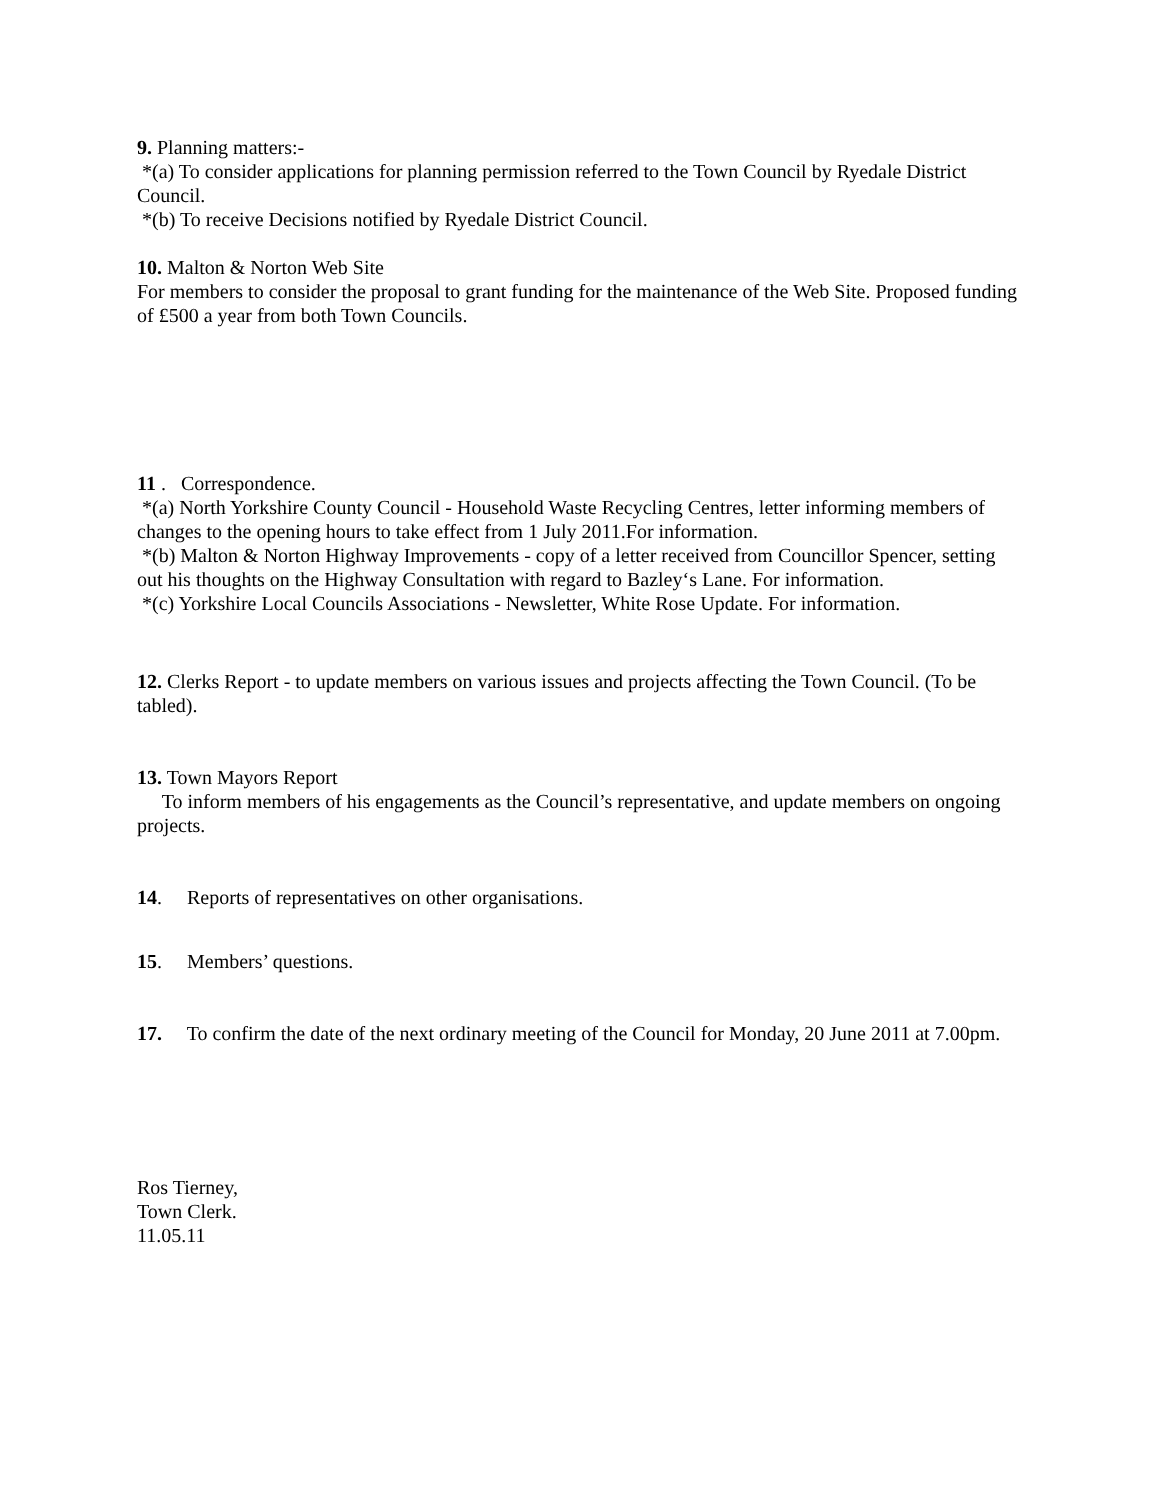9. Planning matters:-
*(a) To consider applications for planning permission referred to the Town Council by Ryedale District Council.
*(b) To receive Decisions notified by Ryedale District Council.
10. Malton & Norton Web Site
For members to consider the proposal to grant funding for the maintenance of the Web Site. Proposed funding of £500 a year from both Town Councils.
11 . Correspondence.
*(a) North Yorkshire County Council - Household Waste Recycling Centres, letter informing members of changes to the opening hours to take effect from 1 July 2011.For information.
*(b) Malton & Norton Highway Improvements - copy of a letter received from Councillor Spencer, setting out his thoughts on the Highway Consultation with regard to Bazley‘s Lane. For information.
*(c) Yorkshire Local Councils Associations - Newsletter, White Rose Update. For information.
12. Clerks Report - to update members on various issues and projects affecting the Town Council. (To be tabled).
13. Town Mayors Report
To inform members of his engagements as the Council’s representative, and update members on ongoing projects.
14. Reports of representatives on other organisations.
15. Members’ questions.
17. To confirm the date of the next ordinary meeting of the Council for Monday, 20 June 2011 at 7.00pm.
Ros Tierney,
Town Clerk.
11.05.11